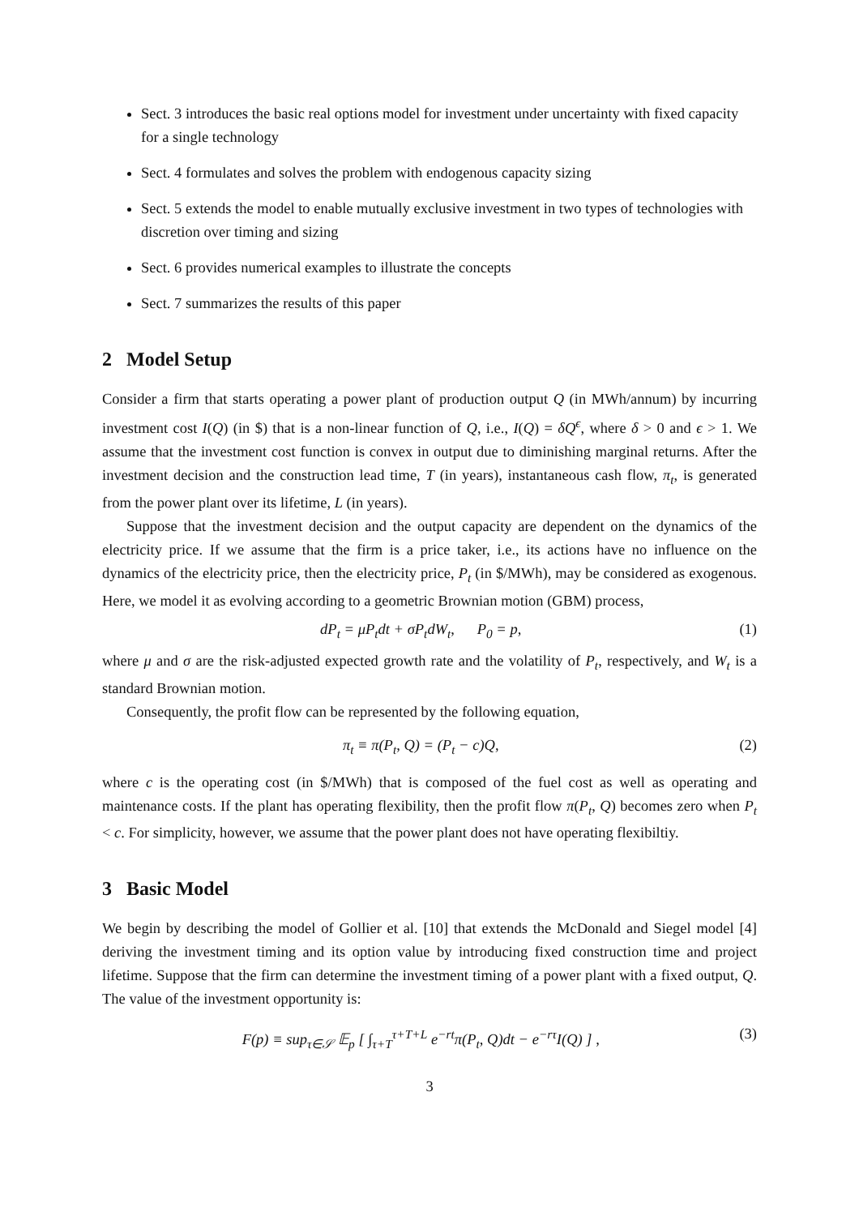Sect. 3 introduces the basic real options model for investment under uncertainty with fixed capacity for a single technology
Sect. 4 formulates and solves the problem with endogenous capacity sizing
Sect. 5 extends the model to enable mutually exclusive investment in two types of technologies with discretion over timing and sizing
Sect. 6 provides numerical examples to illustrate the concepts
Sect. 7 summarizes the results of this paper
2 Model Setup
Consider a firm that starts operating a power plant of production output Q (in MWh/annum) by incurring investment cost I(Q) (in $) that is a non-linear function of Q, i.e., I(Q) = δQ<sup>ϵ</sup>, where δ > 0 and ϵ > 1. We assume that the investment cost function is convex in output due to diminishing marginal returns. After the investment decision and the construction lead time, T (in years), instantaneous cash flow, π<sub>t</sub>, is generated from the power plant over its lifetime, L (in years).
Suppose that the investment decision and the output capacity are dependent on the dynamics of the electricity price. If we assume that the firm is a price taker, i.e., its actions have no influence on the dynamics of the electricity price, then the electricity price, P<sub>t</sub> (in $/MWh), may be considered as exogenous. Here, we model it as evolving according to a geometric Brownian motion (GBM) process,
dP<sub>t</sub> = μP<sub>t</sub>dt + σP<sub>t</sub>dW<sub>t</sub>, P<sub>0</sub> = p, (1)
where μ and σ are the risk-adjusted expected growth rate and the volatility of P<sub>t</sub>, respectively, and W<sub>t</sub> is a standard Brownian motion.
Consequently, the profit flow can be represented by the following equation,
π<sub>t</sub> ≡ π(P<sub>t</sub>, Q) = (P<sub>t</sub> − c)Q, (2)
where c is the operating cost (in $/MWh) that is composed of the fuel cost as well as operating and maintenance costs. If the plant has operating flexibility, then the profit flow π(P<sub>t</sub>, Q) becomes zero when P<sub>t</sub> < c. For simplicity, however, we assume that the power plant does not have operating flexibiltiy.
3 Basic Model
We begin by describing the model of Gollier et al. [10] that extends the McDonald and Siegel model [4] deriving the investment timing and its option value by introducing fixed construction time and project lifetime. Suppose that the firm can determine the investment timing of a power plant with a fixed output, Q. The value of the investment opportunity is:
F(p) ≡ sup<sub>τ∈𝒮</sub> 𝔼<sub>p</sub> [ ∫<sub>τ+T</sub><sup>τ+T+L</sup> e<sup>−rt</sup>π(P<sub>t</sub>, Q)dt − e<sup>−rτ</sup>I(Q) ] , (3)
3